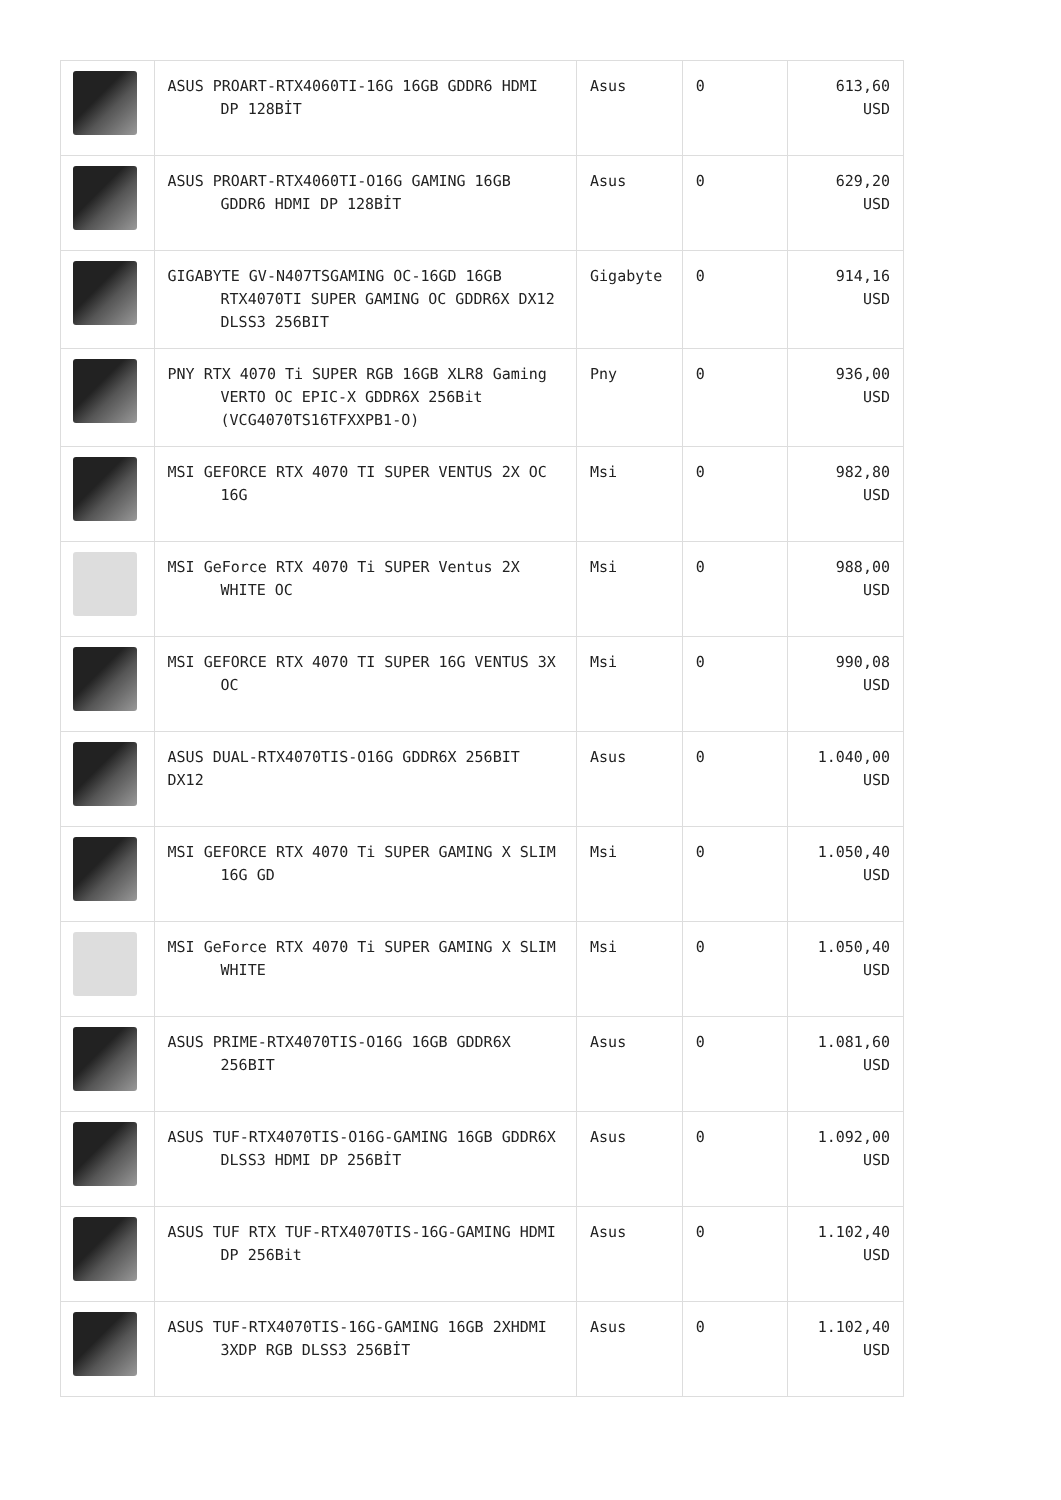| | ASUS PROART-RTX4060TI-16G 16GB GDDR6 HDMI DP 128BİT | Asus | 0 | 613,60 USD |
| | ASUS PROART-RTX4060TI-O16G GAMING 16GB GDDR6 HDMI DP 128BİT | Asus | 0 | 629,20 USD |
| | GIGABYTE GV-N407TSGAMING OC-16GD 16GB RTX4070TI SUPER GAMING OC GDDR6X DX12 DLSS3 256BIT | Gigabyte | 0 | 914,16 USD |
| | PNY RTX 4070 Ti SUPER RGB 16GB XLR8 Gaming VERTO OC EPIC-X GDDR6X 256Bit (VCG4070TS16TFXXPB1-O) | Pny | 0 | 936,00 USD |
| | MSI GEFORCE RTX 4070 TI SUPER VENTUS 2X OC 16G | Msi | 0 | 982,80 USD |
| | MSI GeForce RTX 4070 Ti SUPER Ventus 2X WHITE OC | Msi | 0 | 988,00 USD |
| | MSI GEFORCE RTX 4070 TI SUPER 16G VENTUS 3X OC | Msi | 0 | 990,08 USD |
| | ASUS DUAL-RTX4070TIS-O16G GDDR6X 256BIT DX12 | Asus | 0 | 1.040,00 USD |
| | MSI GEFORCE RTX 4070 Ti SUPER GAMING X SLIM 16G GD | Msi | 0 | 1.050,40 USD |
| | MSI GeForce RTX 4070 Ti SUPER GAMING X SLIM WHITE | Msi | 0 | 1.050,40 USD |
| | ASUS PRIME-RTX4070TIS-O16G 16GB GDDR6X 256BIT | Asus | 0 | 1.081,60 USD |
| | ASUS TUF-RTX4070TIS-O16G-GAMING 16GB GDDR6X DLSS3 HDMI DP 256BİT | Asus | 0 | 1.092,00 USD |
| | ASUS TUF RTX TUF-RTX4070TIS-16G-GAMING HDMI DP 256Bit | Asus | 0 | 1.102,40 USD |
| | ASUS TUF-RTX4070TIS-16G-GAMING 16GB 2XHDMI 3XDP RGB DLSS3 256BİT | Asus | 0 | 1.102,40 USD |